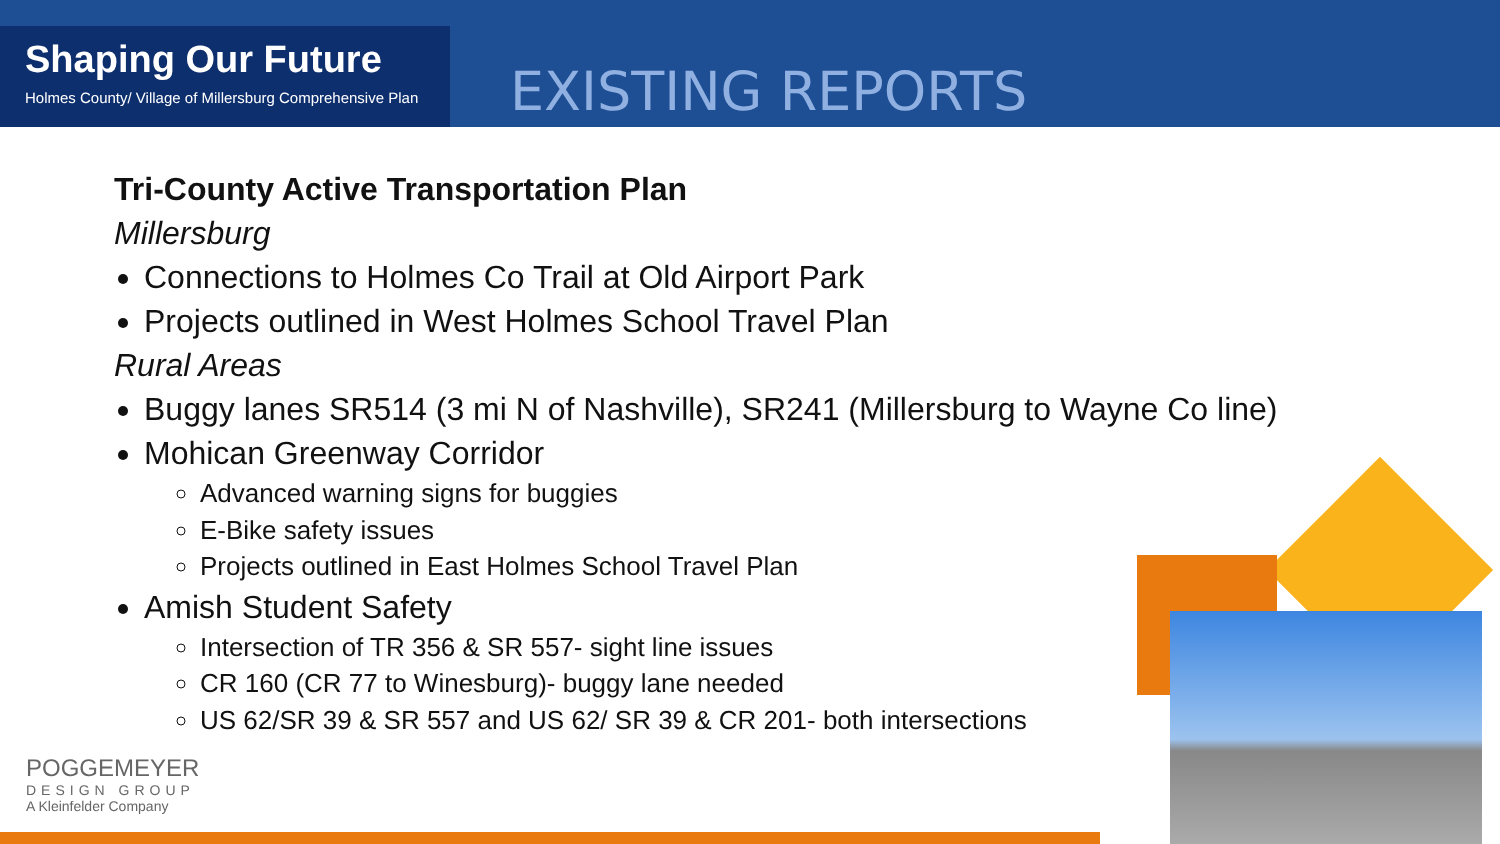Shaping Our Future
Holmes County/ Village of Millersburg Comprehensive Plan
EXISTING REPORTS
Tri-County Active Transportation Plan
Millersburg
Connections to Holmes Co Trail at Old Airport Park
Projects outlined in West Holmes School Travel Plan
Rural Areas
Buggy lanes SR514 (3 mi N of Nashville), SR241 (Millersburg to Wayne Co line)
Mohican Greenway Corridor
Advanced warning signs for buggies
E-Bike safety issues
Projects outlined in East Holmes School Travel Plan
Amish Student Safety
Intersection of TR 356 & SR 557- sight line issues
CR 160 (CR 77 to Winesburg)- buggy lane needed
US 62/SR 39 & SR 557 and US 62/ SR 39 & CR 201- both intersections
POGGEMEYER
DESIGN GROUP
A Kleinfelder Company